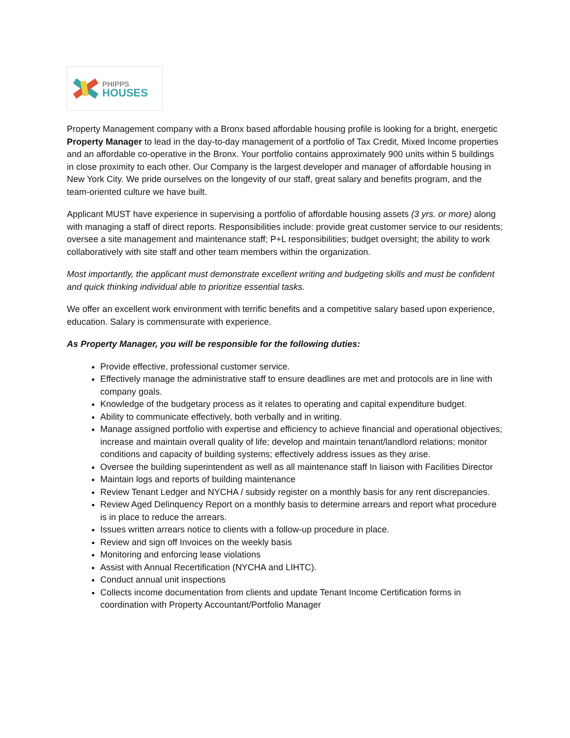PHIPPS
HOUSES
Property Management company with a Bronx based affordable housing profile is looking for a bright, energetic Property Manager to lead in the day-to-day management of a portfolio of Tax Credit, Mixed Income properties and an affordable co-operative in the Bronx. Your portfolio contains approximately 900 units within 5 buildings in close proximity to each other. Our Company is the largest developer and manager of affordable housing in New York City. We pride ourselves on the longevity of our staff, great salary and benefits program, and the team-oriented culture we have built.
Applicant MUST have experience in supervising a portfolio of affordable housing assets (3 yrs. or more) along with managing a staff of direct reports. Responsibilities include: provide great customer service to our residents; oversee a site management and maintenance staff; P+L responsibilities; budget oversight; the ability to work collaboratively with site staff and other team members within the organization.
Most importantly, the applicant must demonstrate excellent writing and budgeting skills and must be confident and quick thinking individual able to prioritize essential tasks.
We offer an excellent work environment with terrific benefits and a competitive salary based upon experience, education. Salary is commensurate with experience.
As Property Manager, you will be responsible for the following duties:
Provide effective, professional customer service.
Effectively manage the administrative staff to ensure deadlines are met and protocols are in line with company goals.
Knowledge of the budgetary process as it relates to operating and capital expenditure budget.
Ability to communicate effectively, both verbally and in writing.
Manage assigned portfolio with expertise and efficiency to achieve financial and operational objectives; increase and maintain overall quality of life; develop and maintain tenant/landlord relations; monitor conditions and capacity of building systems; effectively address issues as they arise.
Oversee the building superintendent as well as all maintenance staff In liaison with Facilities Director
Maintain logs and reports of building maintenance
Review Tenant Ledger and NYCHA / subsidy register on a monthly basis for any rent discrepancies.
Review Aged Delinquency Report on a monthly basis to determine arrears and report what procedure is in place to reduce the arrears.
Issues written arrears notice to clients with a follow-up procedure in place.
Review and sign off Invoices on the weekly basis
Monitoring and enforcing lease violations
Assist with Annual Recertification (NYCHA and LIHTC).
Conduct annual unit inspections
Collects income documentation from clients and update Tenant Income Certification forms in coordination with Property Accountant/Portfolio Manager